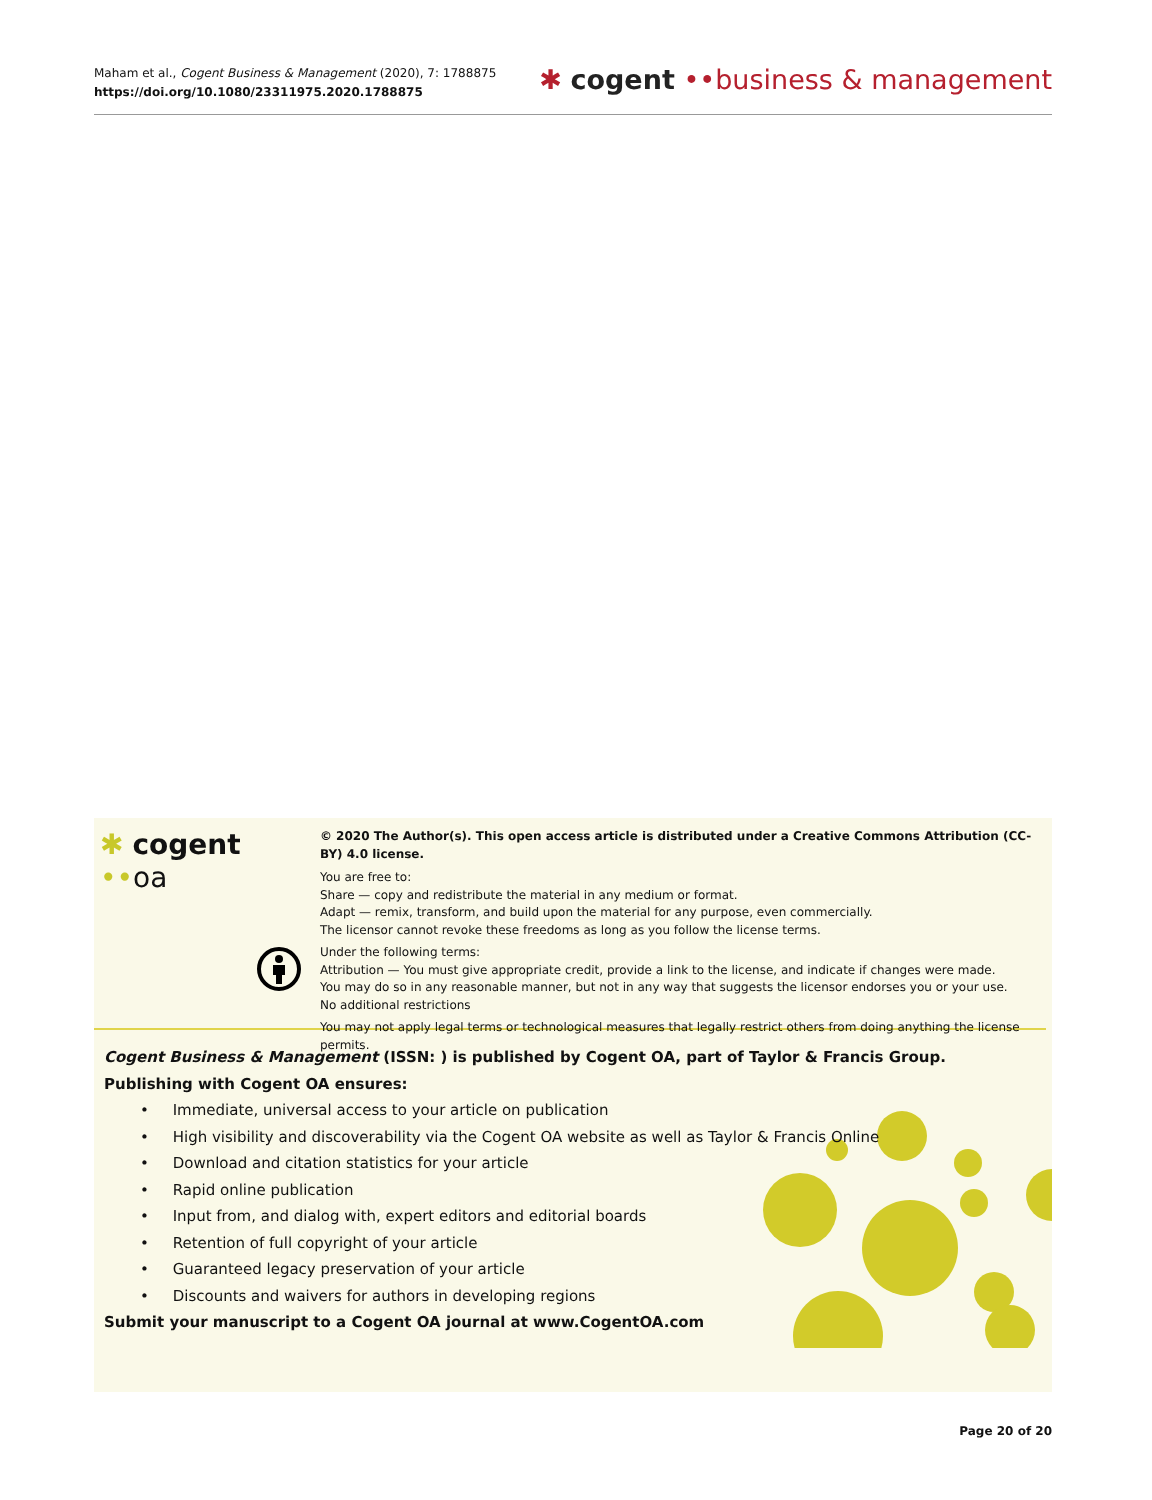Maham et al., Cogent Business & Management (2020), 7: 1788875
https://doi.org/10.1080/23311975.2020.1788875
✱ cogent ••business & management
✱ cogent ••oa
© 2020 The Author(s). This open access article is distributed under a Creative Commons Attribution (CC-BY) 4.0 license.
You are free to:
Share — copy and redistribute the material in any medium or format.
Adapt — remix, transform, and build upon the material for any purpose, even commercially.
The licensor cannot revoke these freedoms as long as you follow the license terms.
Under the following terms:
Attribution — You must give appropriate credit, provide a link to the license, and indicate if changes were made.
You may do so in any reasonable manner, but not in any way that suggests the licensor endorses you or your use.
No additional restrictions
You may not apply legal terms or technological measures that legally restrict others from doing anything the license permits.
Cogent Business & Management (ISSN: ) is published by Cogent OA, part of Taylor & Francis Group.
Publishing with Cogent OA ensures:
• Immediate, universal access to your article on publication
• High visibility and discoverability via the Cogent OA website as well as Taylor & Francis Online
• Download and citation statistics for your article
• Rapid online publication
• Input from, and dialog with, expert editors and editorial boards
• Retention of full copyright of your article
• Guaranteed legacy preservation of your article
• Discounts and waivers for authors in developing regions
Submit your manuscript to a Cogent OA journal at www.CogentOA.com
Page 20 of 20